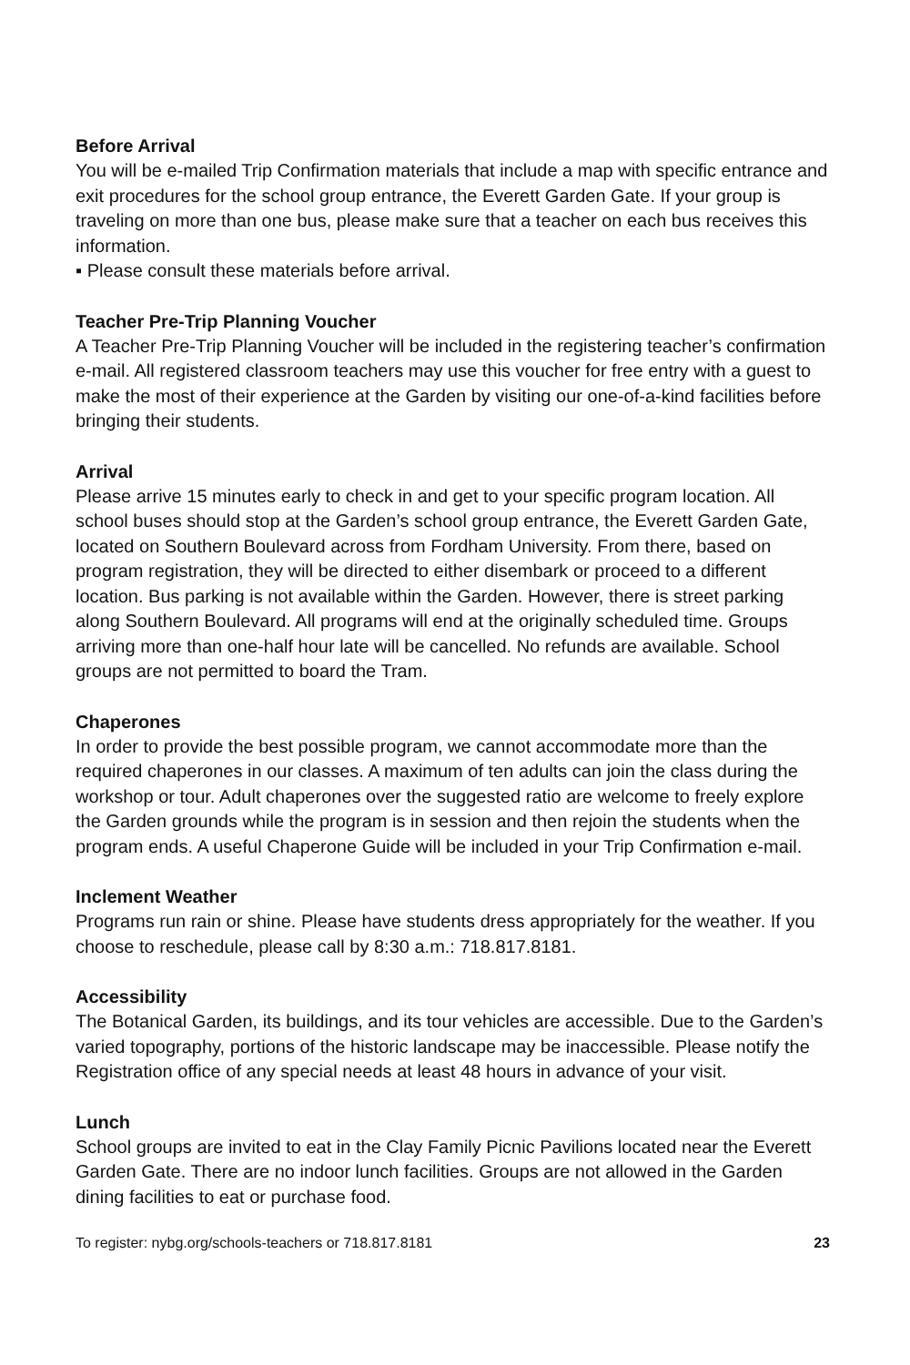Before Arrival
You will be e-mailed Trip Confirmation materials that include a map with specific entrance and exit procedures for the school group entrance, the Everett Garden Gate. If your group is traveling on more than one bus, please make sure that a teacher on each bus receives this information.
▪ Please consult these materials before arrival.
Teacher Pre-Trip Planning Voucher
A Teacher Pre-Trip Planning Voucher will be included in the registering teacher’s confirmation e-mail. All registered classroom teachers may use this voucher for free entry with a guest to make the most of their experience at the Garden by visiting our one-of-a-kind facilities before bringing their students.
Arrival
Please arrive 15 minutes early to check in and get to your specific program location. All school buses should stop at the Garden’s school group entrance, the Everett Garden Gate, located on Southern Boulevard across from Fordham University. From there, based on program registration, they will be directed to either disembark or proceed to a different location. Bus parking is not available within the Garden. However, there is street parking along Southern Boulevard. All programs will end at the originally scheduled time. Groups arriving more than one-half hour late will be cancelled. No refunds are available. School groups are not permitted to board the Tram.
Chaperones
In order to provide the best possible program, we cannot accommodate more than the required chaperones in our classes. A maximum of ten adults can join the class during the workshop or tour. Adult chaperones over the suggested ratio are welcome to freely explore the Garden grounds while the program is in session and then rejoin the students when the program ends. A useful Chaperone Guide will be included in your Trip Confirmation e-mail.
Inclement Weather
Programs run rain or shine. Please have students dress appropriately for the weather. If you choose to reschedule, please call by 8:30 a.m.: 718.817.8181.
Accessibility
The Botanical Garden, its buildings, and its tour vehicles are accessible. Due to the Garden’s varied topography, portions of the historic landscape may be inaccessible. Please notify the Registration office of any special needs at least 48 hours in advance of your visit.
Lunch
School groups are invited to eat in the Clay Family Picnic Pavilions located near the Everett Garden Gate. There are no indoor lunch facilities. Groups are not allowed in the Garden dining facilities to eat or purchase food.
To register: nybg.org/schools-teachers or 718.817.8181 23